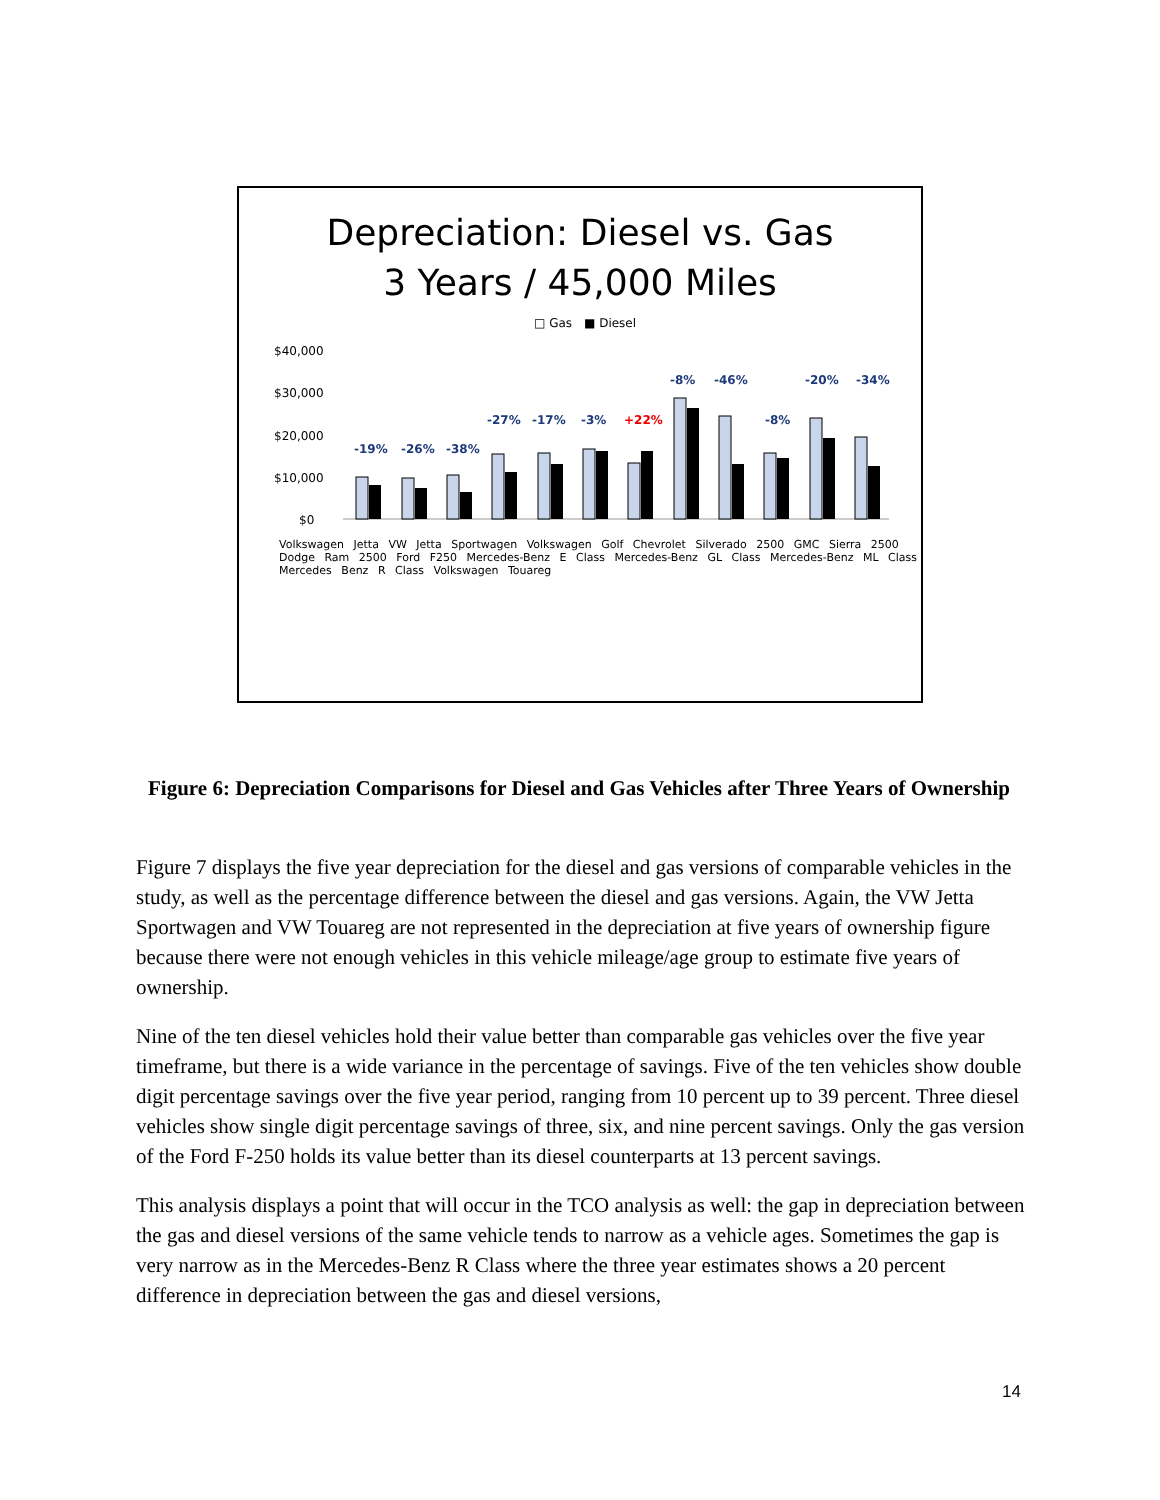Depreciation: Diesel vs. Gas
3 Years / 45,000 Miles
□ Gas
■ Diesel
$40,000
$30,000
$20,000
$10,000
$0
-19%
-26%
-38%
-27%
-17%
-3%
+22%
-8%
-46%
-8%
-20%
-34%
Volkswagen Jetta VW Jetta Sportwagen Volkswagen Golf Chevrolet Silverado 2500 GMC Sierra 2500 Dodge Ram 2500 Ford F250 Mercedes-Benz E Class Mercedes-Benz GL Class Mercedes-Benz ML Class Mercedes Benz R Class Volkswagen Touareg
Figure 6: Depreciation Comparisons for Diesel and Gas Vehicles after Three Years of Ownership
Figure 7 displays the five year depreciation for the diesel and gas versions of comparable vehicles in the study, as well as the percentage difference between the diesel and gas versions. Again, the VW Jetta Sportwagen and VW Touareg are not represented in the depreciation at five years of ownership figure because there were not enough vehicles in this vehicle mileage/age group to estimate five years of ownership.
Nine of the ten diesel vehicles hold their value better than comparable gas vehicles over the five year timeframe, but there is a wide variance in the percentage of savings. Five of the ten vehicles show double digit percentage savings over the five year period, ranging from 10 percent up to 39 percent. Three diesel vehicles show single digit percentage savings of three, six, and nine percent savings. Only the gas version of the Ford F-250 holds its value better than its diesel counterparts at 13 percent savings.
This analysis displays a point that will occur in the TCO analysis as well: the gap in depreciation between the gas and diesel versions of the same vehicle tends to narrow as a vehicle ages. Sometimes the gap is very narrow as in the Mercedes-Benz R Class where the three year estimates shows a 20 percent difference in depreciation between the gas and diesel versions,
14